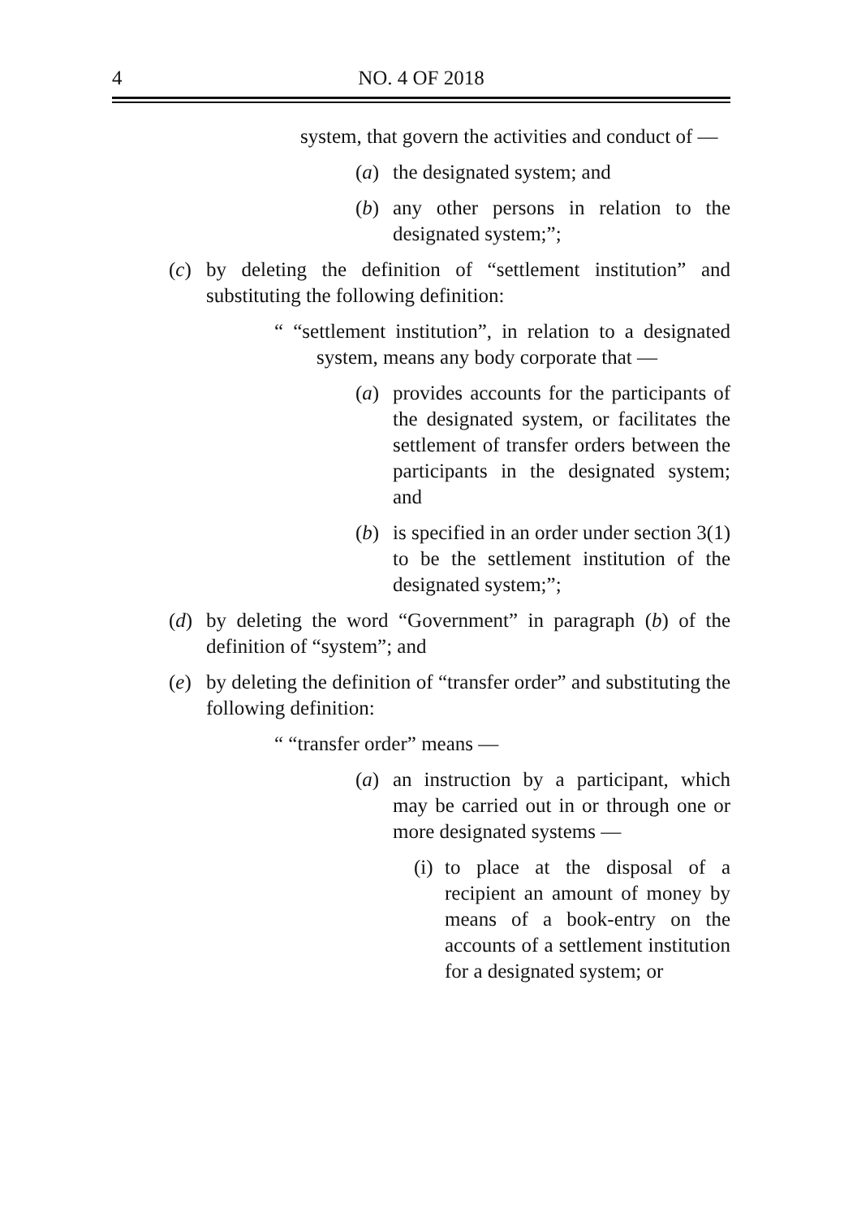4 NO. 4 OF 2018
system, that govern the activities and conduct of —
(a) the designated system; and
(b) any other persons in relation to the designated system;”;
(c) by deleting the definition of “settlement institution” and substituting the following definition:
“ “settlement institution”, in relation to a designated system, means any body corporate that —
(a) provides accounts for the participants of the designated system, or facilitates the settlement of transfer orders between the participants in the designated system; and
(b) is specified in an order under section 3(1) to be the settlement institution of the designated system;”;
(d) by deleting the word “Government” in paragraph (b) of the definition of “system”; and
(e) by deleting the definition of “transfer order” and substituting the following definition:
“ “transfer order” means —
(a) an instruction by a participant, which may be carried out in or through one or more designated systems —
(i) to place at the disposal of a recipient an amount of money by means of a book-entry on the accounts of a settlement institution for a designated system; or